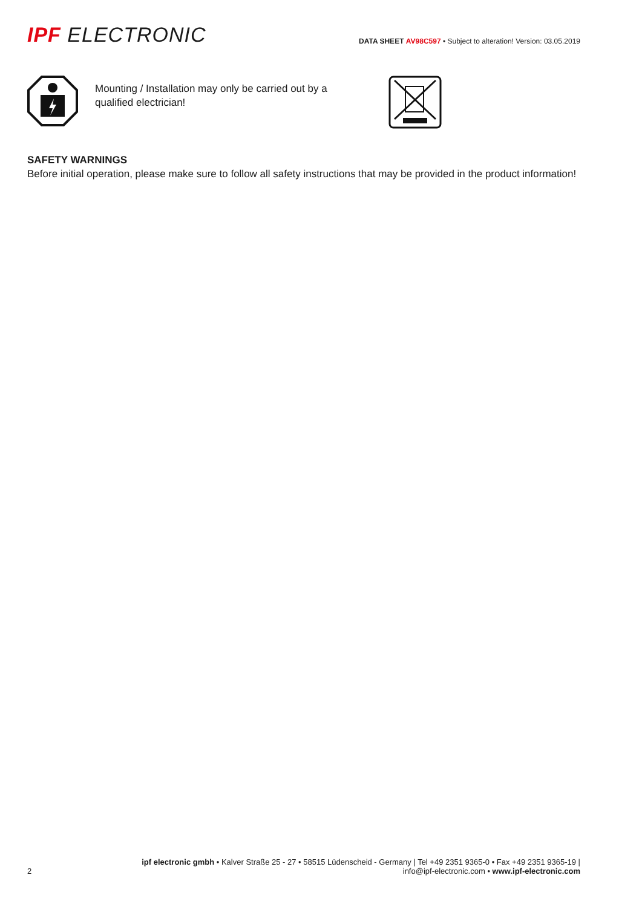IPF ELECTRONIC
DATA SHEET AV98C597 • Subject to alteration! Version: 03.05.2019
Mounting / Installation may only be carried out by a qualified electrician!
SAFETY WARNINGS
Before initial operation, please make sure to follow all safety instructions that may be provided in the product information!
2
ipf electronic gmbh • Kalver Straße 25 - 27 • 58515 Lüdenscheid - Germany | Tel +49 2351 9365-0 • Fax +49 2351 9365-19 |
info@ipf-electronic.com • www.ipf-electronic.com